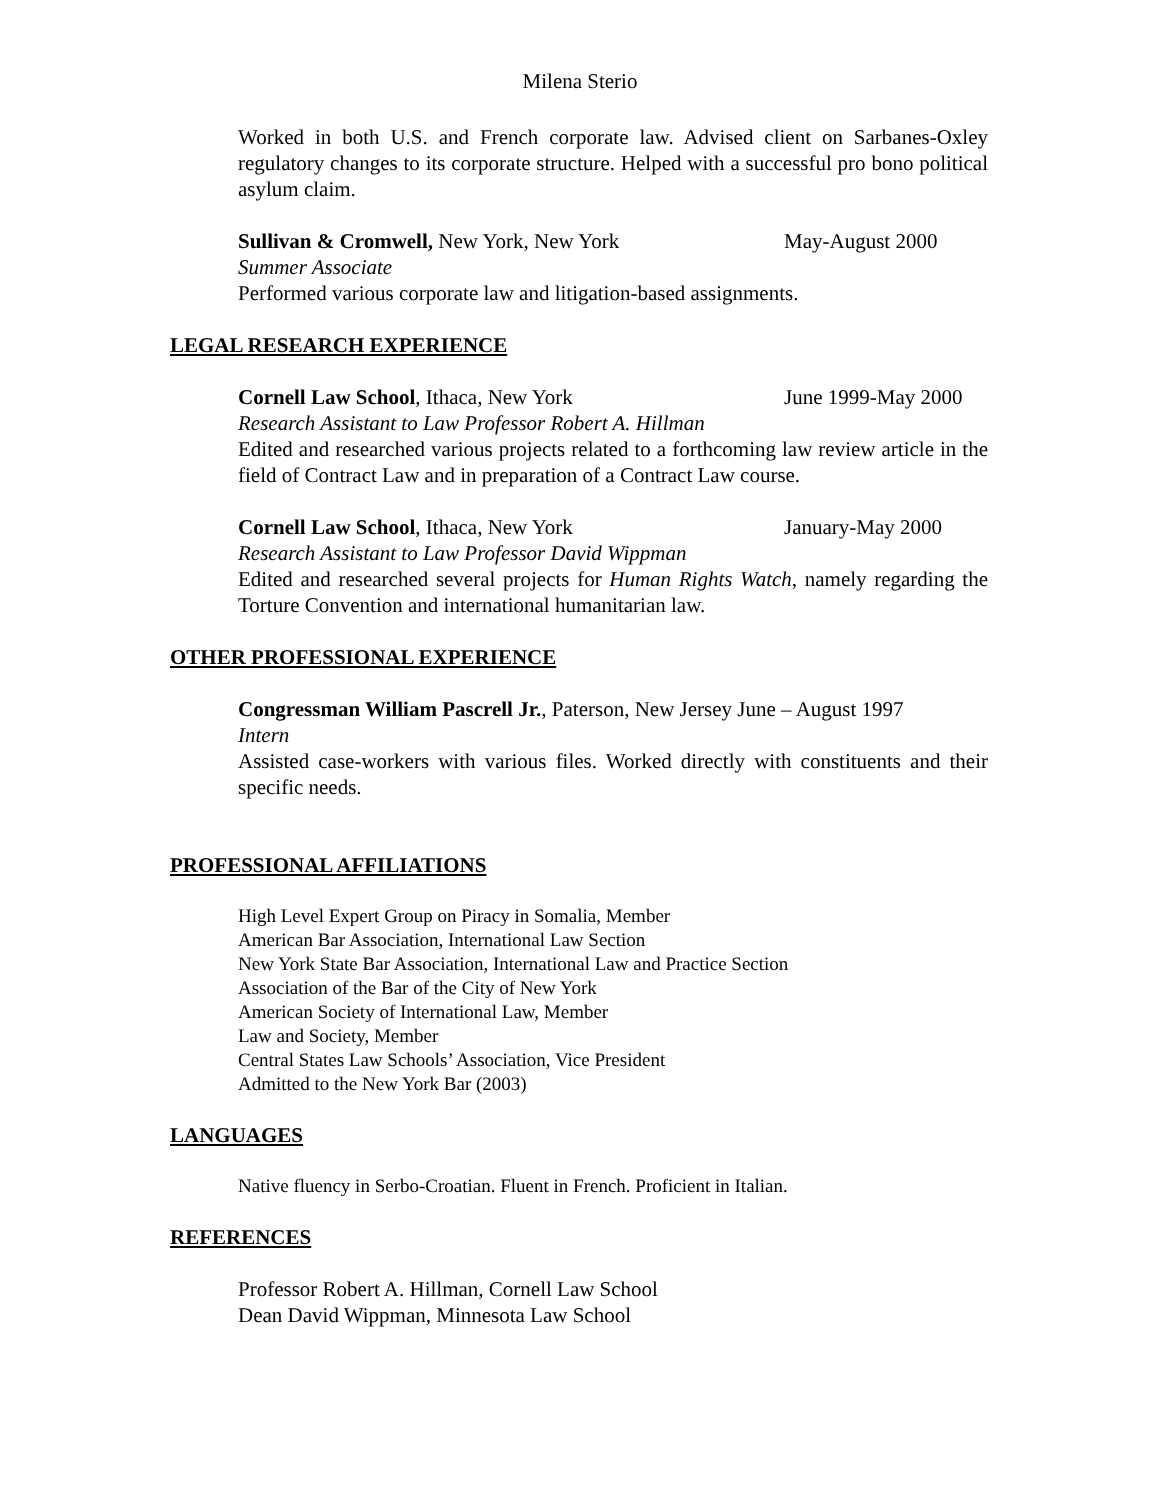Milena Sterio
Worked in both U.S. and French corporate law. Advised client on Sarbanes-Oxley regulatory changes to its corporate structure. Helped with a successful pro bono political asylum claim.
Sullivan & Cromwell, New York, New York May-August 2000
Summer Associate
Performed various corporate law and litigation-based assignments.
LEGAL RESEARCH EXPERIENCE
Cornell Law School, Ithaca, New York June 1999-May 2000
Research Assistant to Law Professor Robert A. Hillman
Edited and researched various projects related to a forthcoming law review article in the field of Contract Law and in preparation of a Contract Law course.
Cornell Law School, Ithaca, New York January-May 2000
Research Assistant to Law Professor David Wippman
Edited and researched several projects for Human Rights Watch, namely regarding the Torture Convention and international humanitarian law.
OTHER PROFESSIONAL EXPERIENCE
Congressman William Pascrell Jr., Paterson, New Jersey June – August 1997
Intern
Assisted case-workers with various files. Worked directly with constituents and their specific needs.
PROFESSIONAL AFFILIATIONS
High Level Expert Group on Piracy in Somalia, Member
American Bar Association, International Law Section
New York State Bar Association, International Law and Practice Section
Association of the Bar of the City of New York
American Society of International Law, Member
Law and Society, Member
Central States Law Schools’ Association, Vice President
Admitted to the New York Bar (2003)
LANGUAGES
Native fluency in Serbo-Croatian. Fluent in French. Proficient in Italian.
REFERENCES
Professor Robert A. Hillman, Cornell Law School
Dean David Wippman, Minnesota Law School